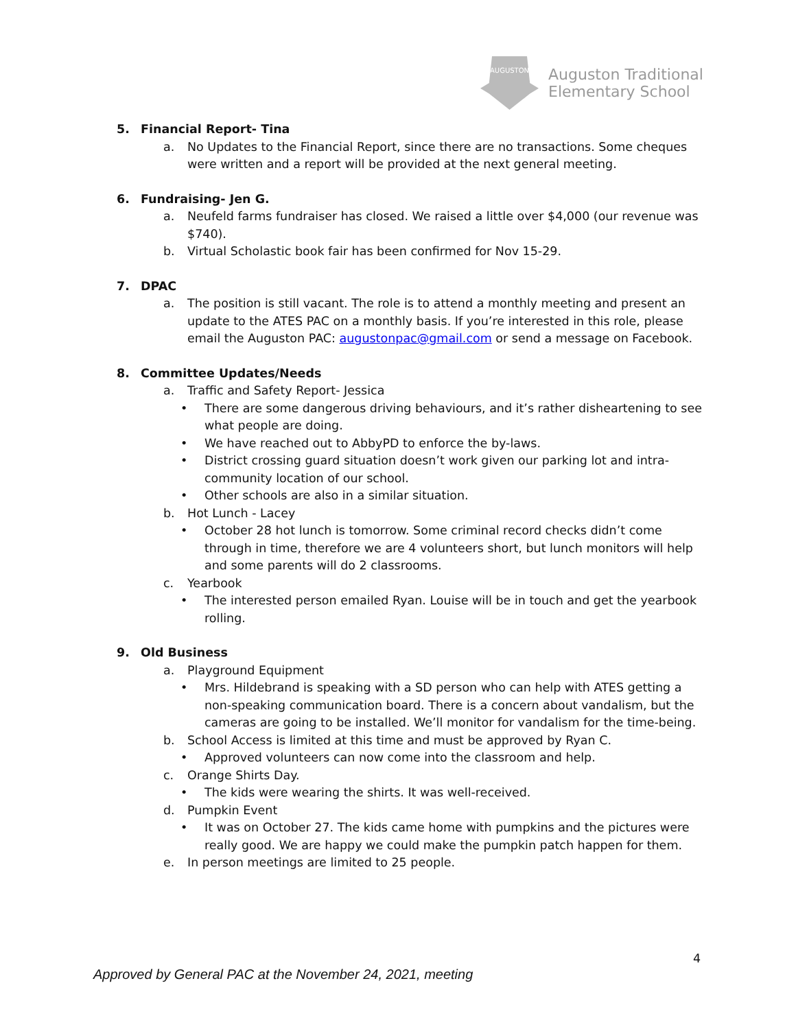AUGUSTON
Auguston Traditional
Elementary School
5. Financial Report- Tina
a. No Updates to the Financial Report, since there are no transactions. Some cheques were written and a report will be provided at the next general meeting.
6. Fundraising- Jen G.
a. Neufeld farms fundraiser has closed. We raised a little over $4,000 (our revenue was $740).
b. Virtual Scholastic book fair has been confirmed for Nov 15-29.
7. DPAC
a. The position is still vacant. The role is to attend a monthly meeting and present an update to the ATES PAC on a monthly basis. If you’re interested in this role, please email the Auguston PAC: augustonpac@gmail.com or send a message on Facebook.
8. Committee Updates/Needs
a. Traffic and Safety Report- Jessica
• There are some dangerous driving behaviours, and it’s rather disheartening to see what people are doing.
• We have reached out to AbbyPD to enforce the by-laws.
• District crossing guard situation doesn’t work given our parking lot and intra-community location of our school.
• Other schools are also in a similar situation.
b. Hot Lunch - Lacey
• October 28 hot lunch is tomorrow. Some criminal record checks didn’t come through in time, therefore we are 4 volunteers short, but lunch monitors will help and some parents will do 2 classrooms.
c. Yearbook
• The interested person emailed Ryan. Louise will be in touch and get the yearbook rolling.
9. Old Business
a. Playground Equipment
• Mrs. Hildebrand is speaking with a SD person who can help with ATES getting a non-speaking communication board. There is a concern about vandalism, but the cameras are going to be installed. We’ll monitor for vandalism for the time-being.
b. School Access is limited at this time and must be approved by Ryan C.
• Approved volunteers can now come into the classroom and help.
c. Orange Shirts Day.
• The kids were wearing the shirts. It was well-received.
d. Pumpkin Event
• It was on October 27. The kids came home with pumpkins and the pictures were really good. We are happy we could make the pumpkin patch happen for them.
e. In person meetings are limited to 25 people.
4
Approved by General PAC at the November 24, 2021, meeting